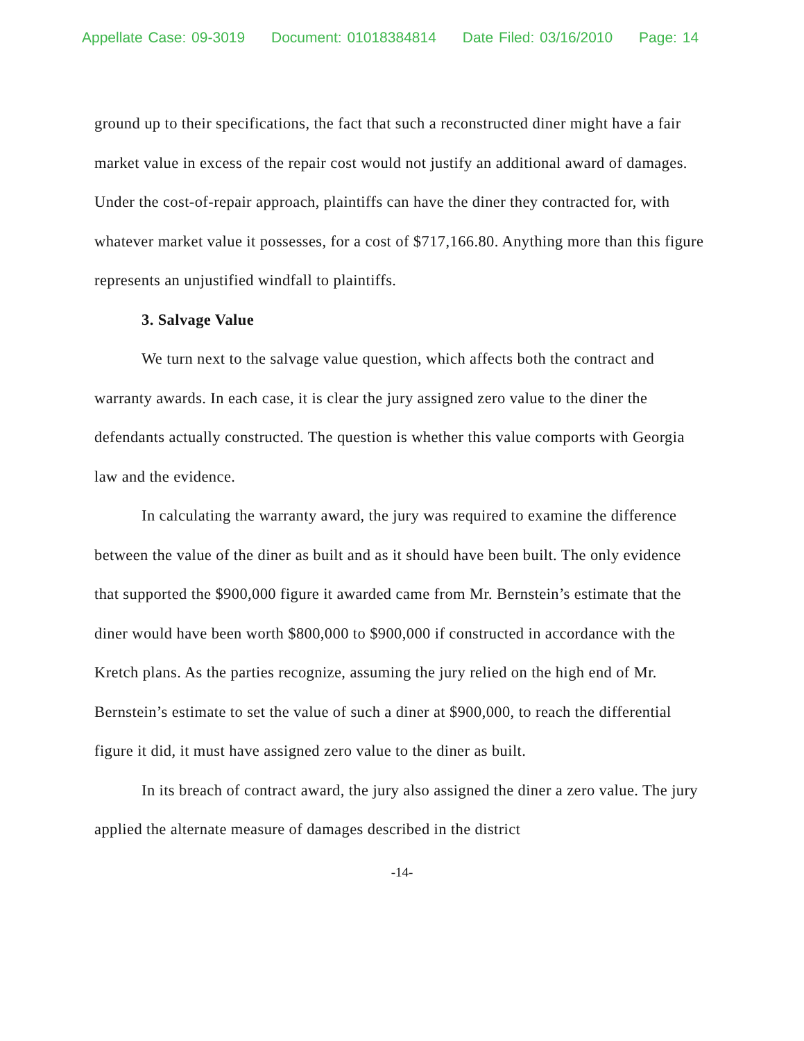Appellate Case: 09-3019 Document: 01018384814 Date Filed: 03/16/2010 Page: 14
ground up to their specifications, the fact that such a reconstructed diner might have a fair market value in excess of the repair cost would not justify an additional award of damages. Under the cost-of-repair approach, plaintiffs can have the diner they contracted for, with whatever market value it possesses, for a cost of $717,166.80. Anything more than this figure represents an unjustified windfall to plaintiffs.
3. Salvage Value
We turn next to the salvage value question, which affects both the contract and warranty awards. In each case, it is clear the jury assigned zero value to the diner the defendants actually constructed. The question is whether this value comports with Georgia law and the evidence.
In calculating the warranty award, the jury was required to examine the difference between the value of the diner as built and as it should have been built. The only evidence that supported the $900,000 figure it awarded came from Mr. Bernstein’s estimate that the diner would have been worth $800,000 to $900,000 if constructed in accordance with the Kretch plans. As the parties recognize, assuming the jury relied on the high end of Mr. Bernstein’s estimate to set the value of such a diner at $900,000, to reach the differential figure it did, it must have assigned zero value to the diner as built.
In its breach of contract award, the jury also assigned the diner a zero value. The jury applied the alternate measure of damages described in the district
-14-